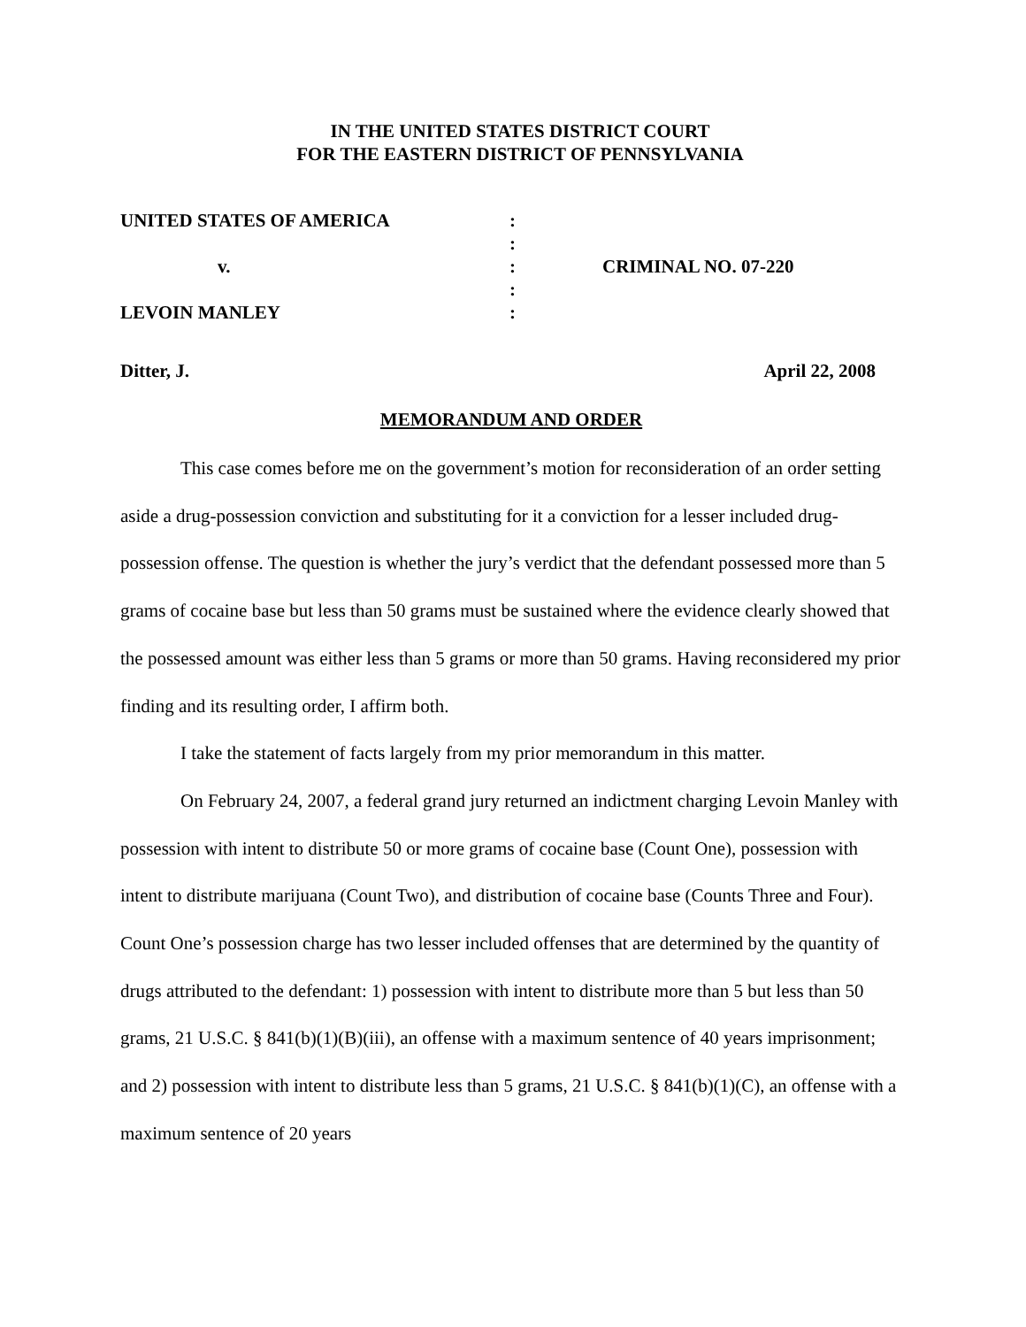IN THE UNITED STATES DISTRICT COURT
FOR THE EASTERN DISTRICT OF PENNSYLVANIA
| UNITED STATES OF AMERICA | : | |
| | : | |
| v. | : | CRIMINAL NO. 07-220 |
| | : | |
| LEVOIN MANLEY | : | |
Ditter, J. April 22, 2008
MEMORANDUM AND ORDER
This case comes before me on the government’s motion for reconsideration of an order setting aside a drug-possession conviction and substituting for it a conviction for a lesser included drug-possession offense. The question is whether the jury’s verdict that the defendant possessed more than 5 grams of cocaine base but less than 50 grams must be sustained where the evidence clearly showed that the possessed amount was either less than 5 grams or more than 50 grams. Having reconsidered my prior finding and its resulting order, I affirm both.
I take the statement of facts largely from my prior memorandum in this matter.
On February 24, 2007, a federal grand jury returned an indictment charging Levoin Manley with possession with intent to distribute 50 or more grams of cocaine base (Count One), possession with intent to distribute marijuana (Count Two), and distribution of cocaine base (Counts Three and Four). Count One’s possession charge has two lesser included offenses that are determined by the quantity of drugs attributed to the defendant: 1) possession with intent to distribute more than 5 but less than 50 grams, 21 U.S.C. § 841(b)(1)(B)(iii), an offense with a maximum sentence of 40 years imprisonment; and 2) possession with intent to distribute less than 5 grams, 21 U.S.C. § 841(b)(1)(C), an offense with a maximum sentence of 20 years